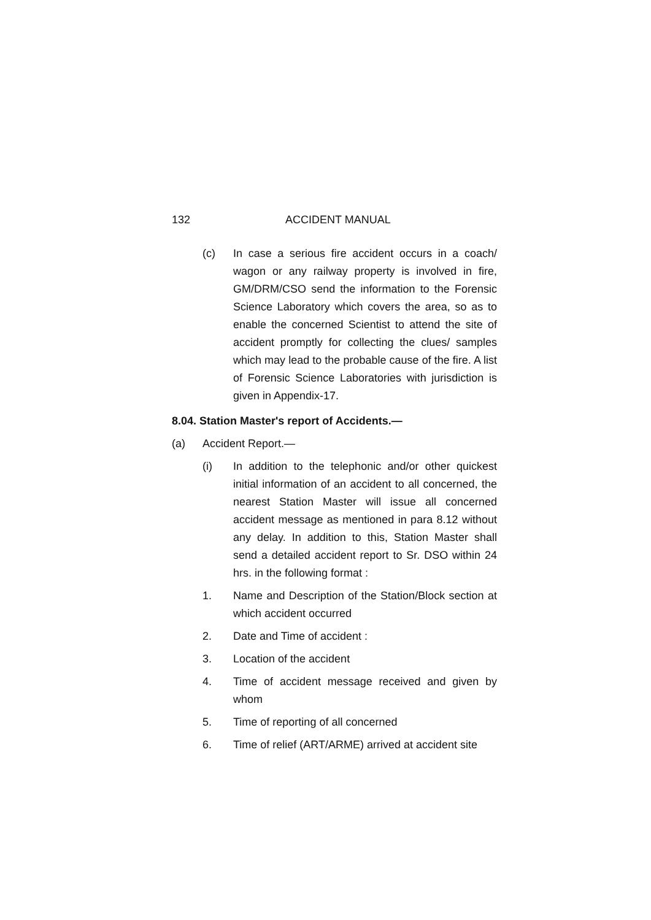132 ACCIDENT MANUAL
(c) In case a serious fire accident occurs in a coach/ wagon or any railway property is involved in fire, GM/DRM/CSO send the information to the Forensic Science Laboratory which covers the area, so as to enable the concerned Scientist to attend the site of accident promptly for collecting the clues/ samples which may lead to the probable cause of the fire. A list of Forensic Science Laboratories with jurisdiction is given in Appendix-17.
8.04. Station Master's report of Accidents.—
(a) Accident Report.—
(i) In addition to the telephonic and/or other quickest initial information of an accident to all concerned, the nearest Station Master will issue all concerned accident message as mentioned in para 8.12 without any delay. In addition to this, Station Master shall send a detailed accident report to Sr. DSO within 24 hrs. in the following format :
1. Name and Description of the Station/Block section at which accident occurred
2. Date and Time of accident :
3. Location of the accident
4. Time of accident message received and given by whom
5. Time of reporting of all concerned
6. Time of relief (ART/ARME) arrived at accident site